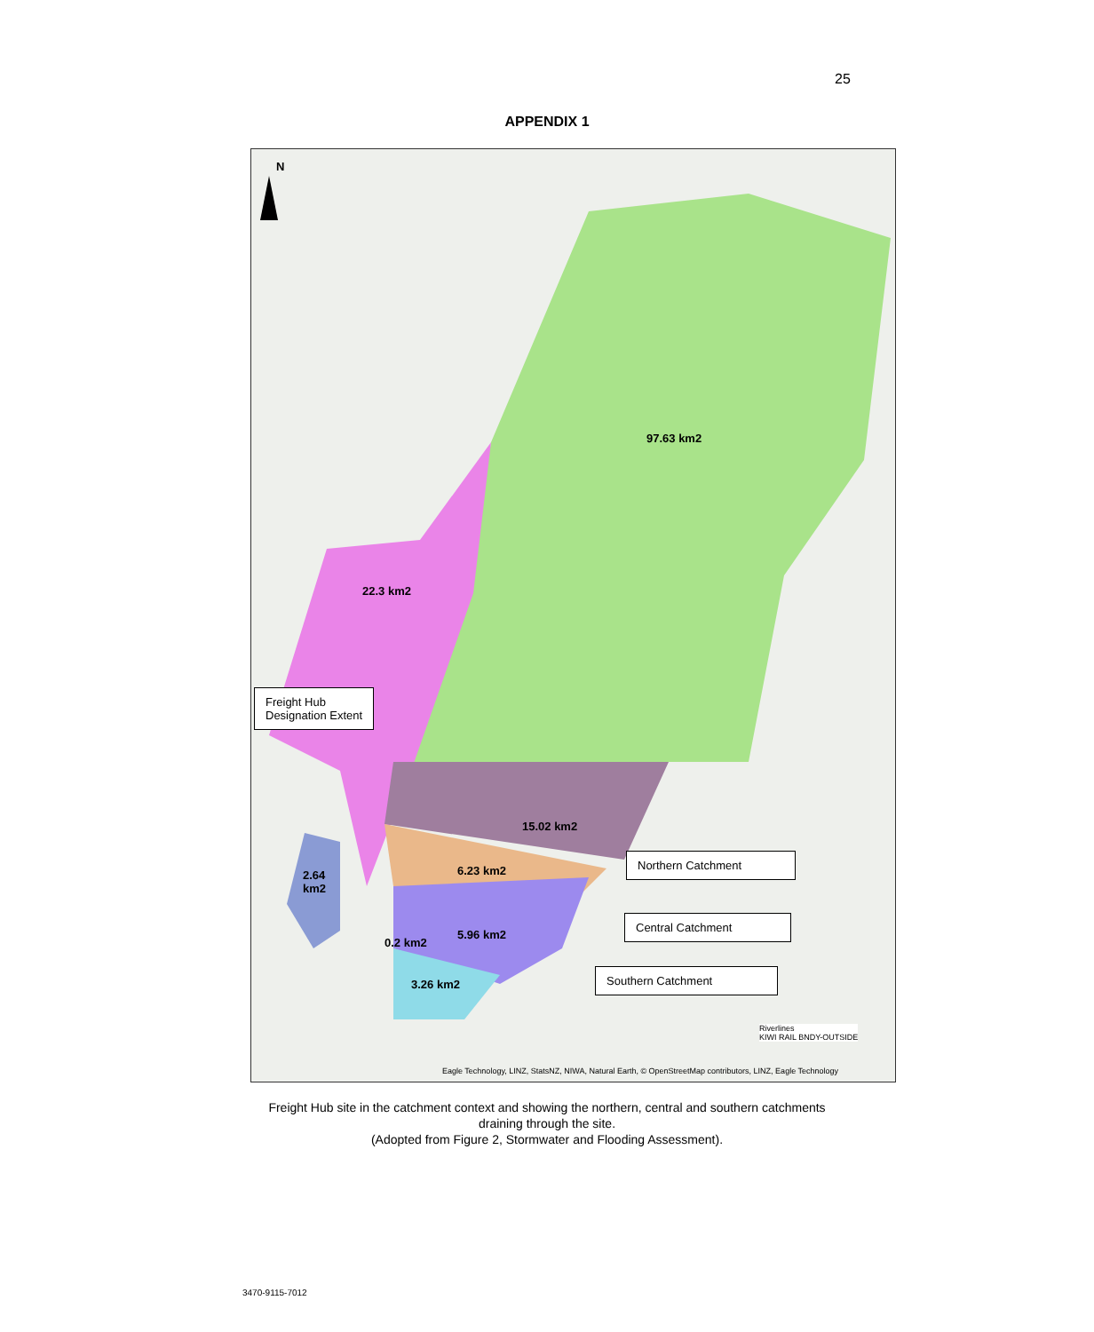25
APPENDIX 1
N
97.63 km2
22.3 km2
15.02 km2
6.23 km2
2.64
km2
5.96 km2
0.2 km2
3.26 km2
Freight Hub
Designation Extent
Northern Catchment
Central Catchment
Southern Catchment
Riverlines
KIWI RAIL BNDY-OUTSIDE
Eagle Technology, LINZ, StatsNZ, NIWA, Natural Earth, © OpenStreetMap contributors, LINZ, Eagle Technology
Freight Hub site in the catchment context and showing the northern, central and southern catchments draining through the site.
(Adopted from Figure 2, Stormwater and Flooding Assessment).
3470-9115-7012